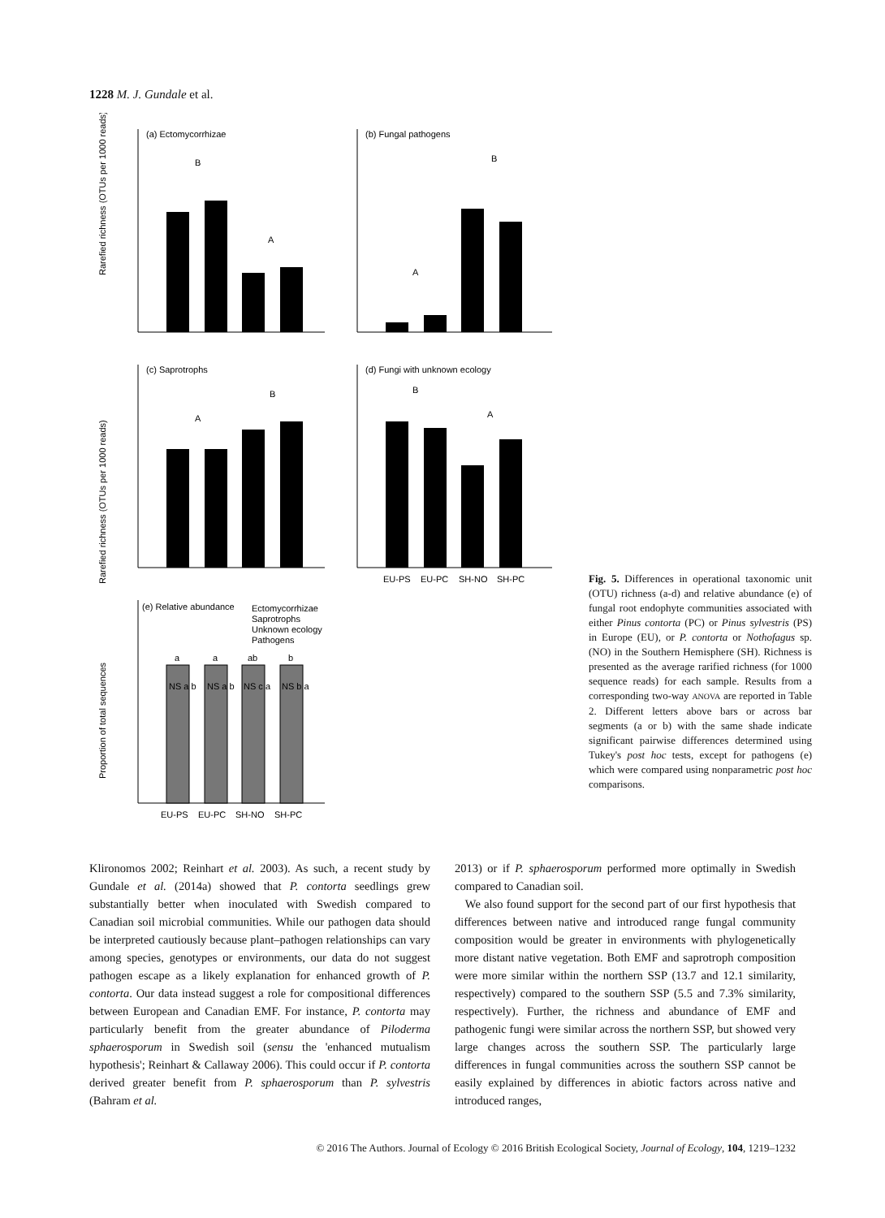1228 M. J. Gundale et al.
(a) Ectomycorrhizae
(b) Fungal pathogens
B
A
A
B
Rarefied richness (OTUs per 1000 reads)
(c) Saprotrophs
(d) Fungi with unknown ecology
A
B
B
A
EU-PS
EU-PC
SH-NO
SH-PC
Rarefied richness (OTUs per 1000 reads)
(e) Relative abundance
Ectomycorrhizae
Saprotrophs
Unknown ecology
Pathogens
a
a
ab
b
NS a b
NS a b
NS c a
NS b a
EU-PS
EU-PC
SH-NO
SH-PC
Proportion of total sequences
Fig. 5. Differences in operational taxonomic unit (OTU) richness (a-d) and relative abundance (e) of fungal root endophyte communities associated with either Pinus contorta (PC) or Pinus sylvestris (PS) in Europe (EU), or P. contorta or Nothofagus sp. (NO) in the Southern Hemisphere (SH). Richness is presented as the average rarified richness (for 1000 sequence reads) for each sample. Results from a corresponding two-way ANOVA are reported in Table 2. Different letters above bars or across bar segments (a or b) with the same shade indicate significant pairwise differences determined using Tukey's post hoc tests, except for pathogens (e) which were compared using nonparametric post hoc comparisons.
Klironomos 2002; Reinhart et al. 2003). As such, a recent study by Gundale et al. (2014a) showed that P. contorta seedlings grew substantially better when inoculated with Swedish compared to Canadian soil microbial communities. While our pathogen data should be interpreted cautiously because plant–pathogen relationships can vary among species, genotypes or environments, our data do not suggest pathogen escape as a likely explanation for enhanced growth of P. contorta. Our data instead suggest a role for compositional differences between European and Canadian EMF. For instance, P. contorta may particularly benefit from the greater abundance of Piloderma sphaerosporum in Swedish soil (sensu the 'enhanced mutualism hypothesis'; Reinhart & Callaway 2006). This could occur if P. contorta derived greater benefit from P. sphaerosporum than P. sylvestris (Bahram et al.
2013) or if P. sphaerosporum performed more optimally in Swedish compared to Canadian soil.
We also found support for the second part of our first hypothesis that differences between native and introduced range fungal community composition would be greater in environments with phylogenetically more distant native vegetation. Both EMF and saprotroph composition were more similar within the northern SSP (13.7 and 12.1 similarity, respectively) compared to the southern SSP (5.5 and 7.3% similarity, respectively). Further, the richness and abundance of EMF and pathogenic fungi were similar across the northern SSP, but showed very large changes across the southern SSP. The particularly large differences in fungal communities across the southern SSP cannot be easily explained by differences in abiotic factors across native and introduced ranges,
© 2016 The Authors. Journal of Ecology © 2016 British Ecological Society, Journal of Ecology, 104, 1219–1232